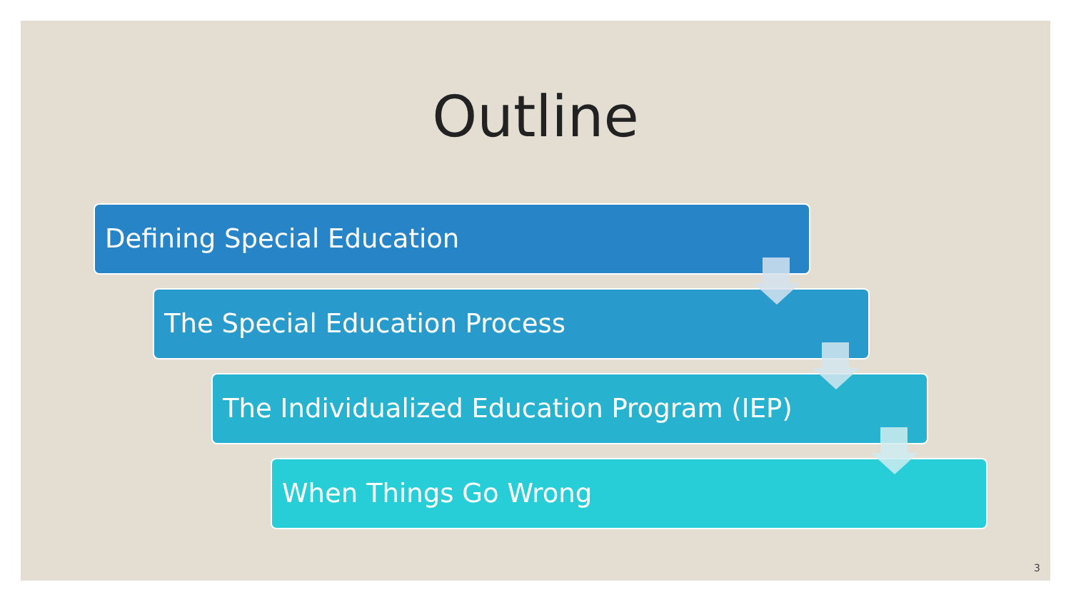Outline
Defining Special Education
The Special Education Process
The Individualized Education Program (IEP)
When Things Go Wrong
3